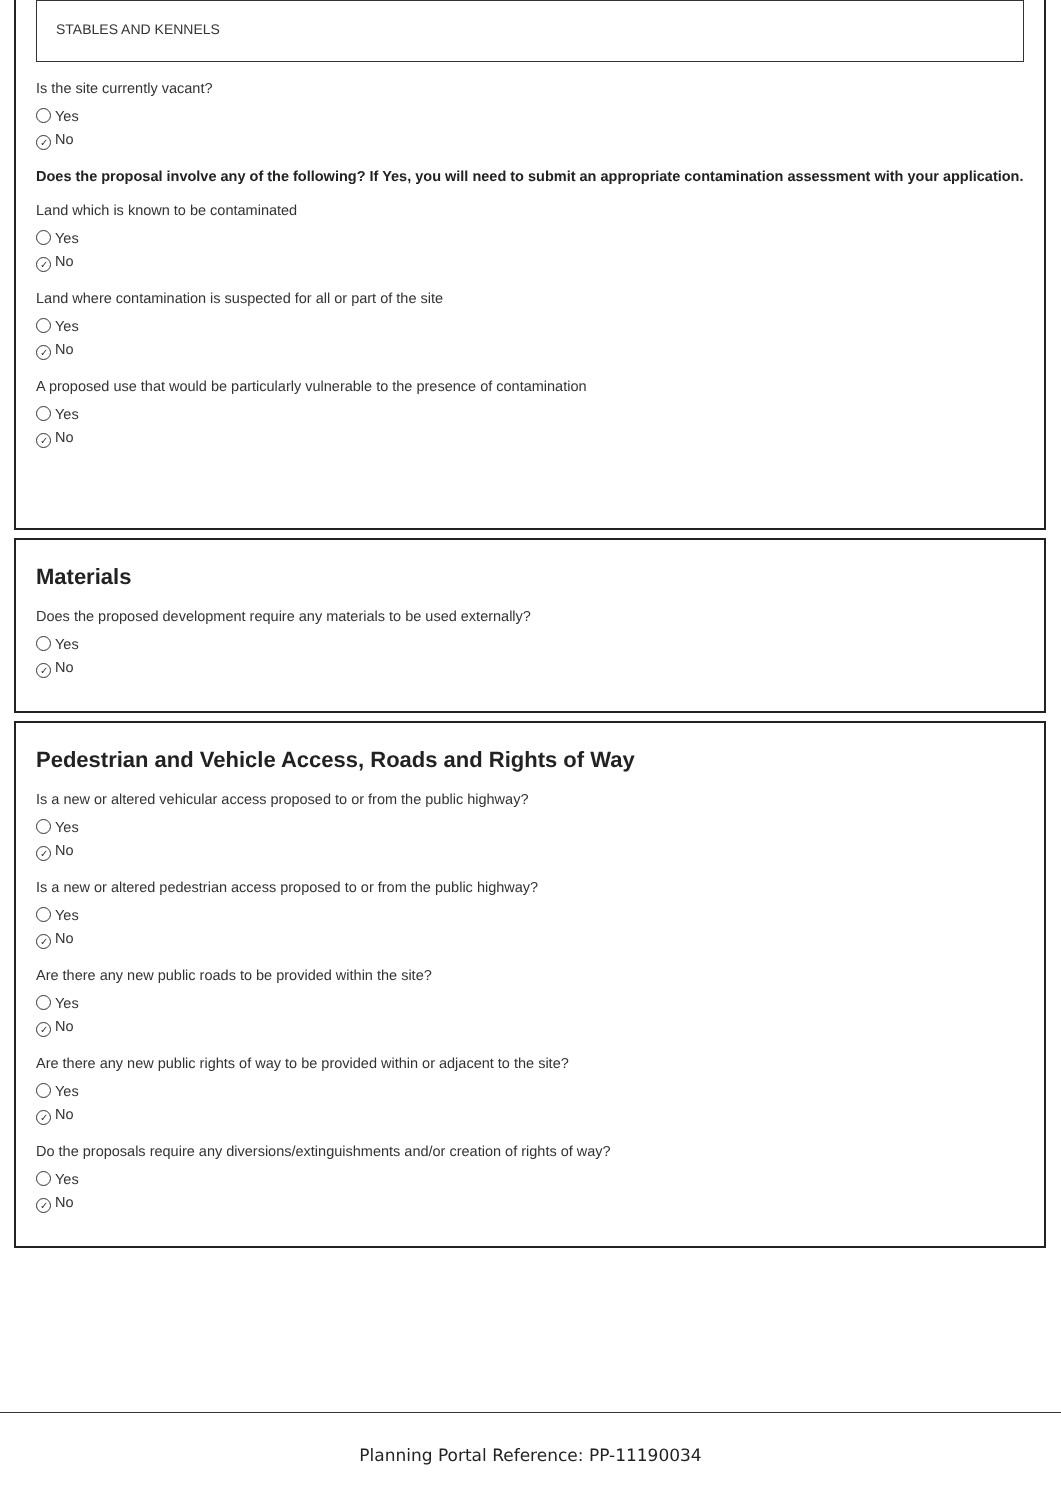STABLES AND KENNELS
Is the site currently vacant?
Yes
✓ No
Does the proposal involve any of the following? If Yes, you will need to submit an appropriate contamination assessment with your application.
Land which is known to be contaminated
Yes
✓ No
Land where contamination is suspected for all or part of the site
Yes
✓ No
A proposed use that would be particularly vulnerable to the presence of contamination
Yes
✓ No
Materials
Does the proposed development require any materials to be used externally?
Yes
✓ No
Pedestrian and Vehicle Access, Roads and Rights of Way
Is a new or altered vehicular access proposed to or from the public highway?
Yes
✓ No
Is a new or altered pedestrian access proposed to or from the public highway?
Yes
✓ No
Are there any new public roads to be provided within the site?
Yes
✓ No
Are there any new public rights of way to be provided within or adjacent to the site?
Yes
✓ No
Do the proposals require any diversions/extinguishments and/or creation of rights of way?
Yes
✓ No
Planning Portal Reference: PP-11190034